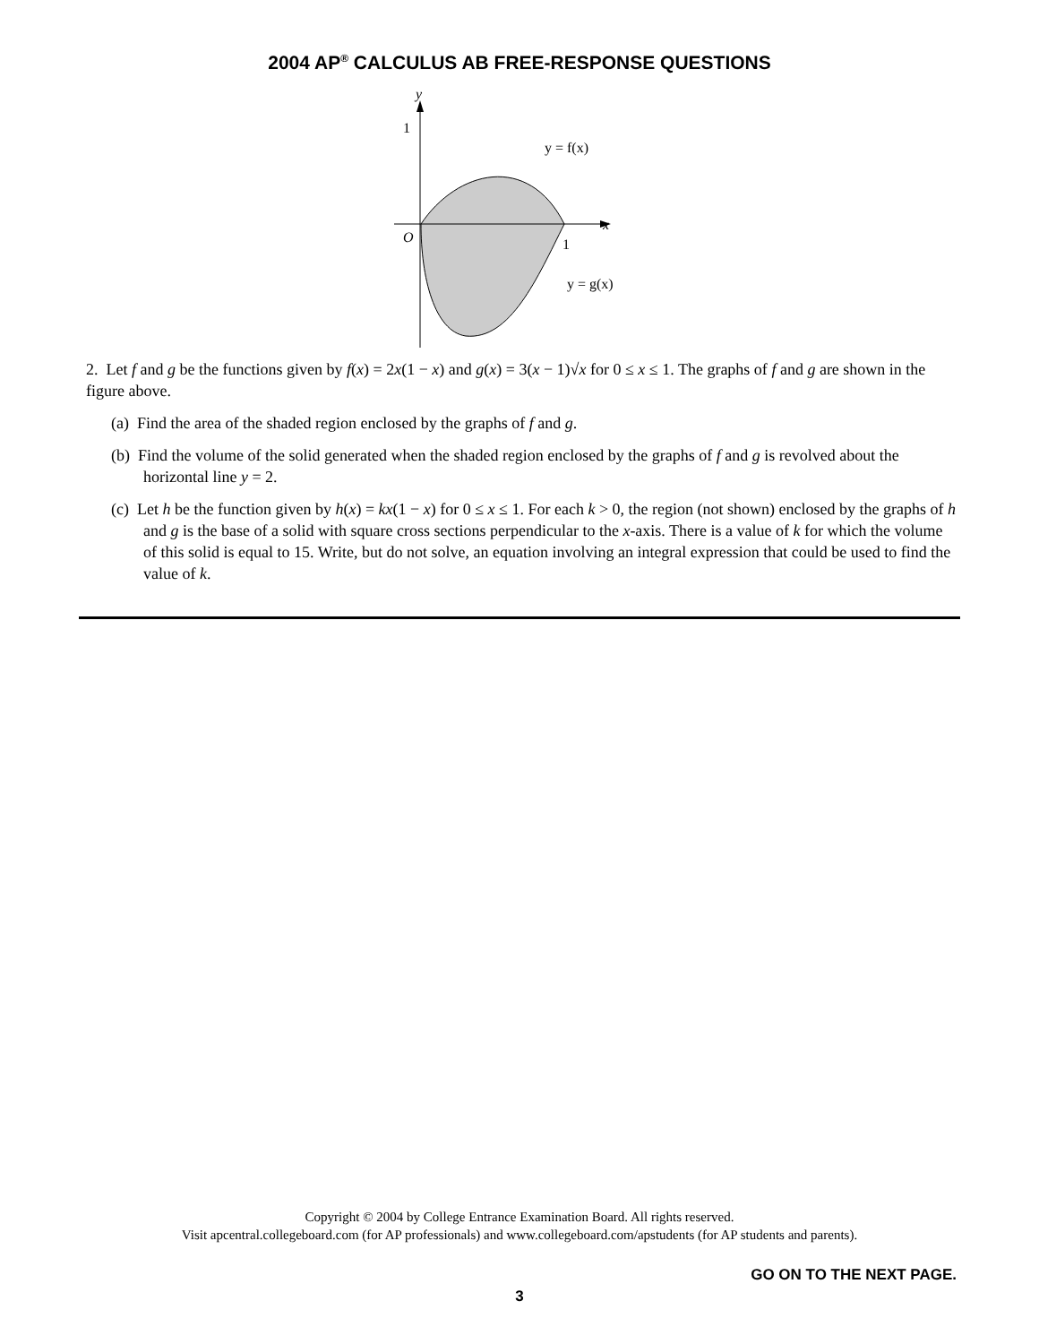2004 AP<sup>®</sup> CALCULUS AB FREE-RESPONSE QUESTIONS
y
1
x
O
1
y = f(x)
y = g(x)
2. Let f and g be the functions given by f(x) = 2x(1 − x) and g(x) = 3(x − 1)√x for 0 ≤ x ≤ 1. The graphs of f and g are shown in the figure above.
(a) Find the area of the shaded region enclosed by the graphs of f and g.
(b) Find the volume of the solid generated when the shaded region enclosed by the graphs of f and g is revolved about the horizontal line y = 2.
(c) Let h be the function given by h(x) = kx(1 − x) for 0 ≤ x ≤ 1. For each k > 0, the region (not shown) enclosed by the graphs of h and g is the base of a solid with square cross sections perpendicular to the x-axis. There is a value of k for which the volume of this solid is equal to 15. Write, but do not solve, an equation involving an integral expression that could be used to find the value of k.
Copyright © 2004 by College Entrance Examination Board. All rights reserved.
Visit apcentral.collegeboard.com (for AP professionals) and www.collegeboard.com/apstudents (for AP students and parents).
GO ON TO THE NEXT PAGE.
3